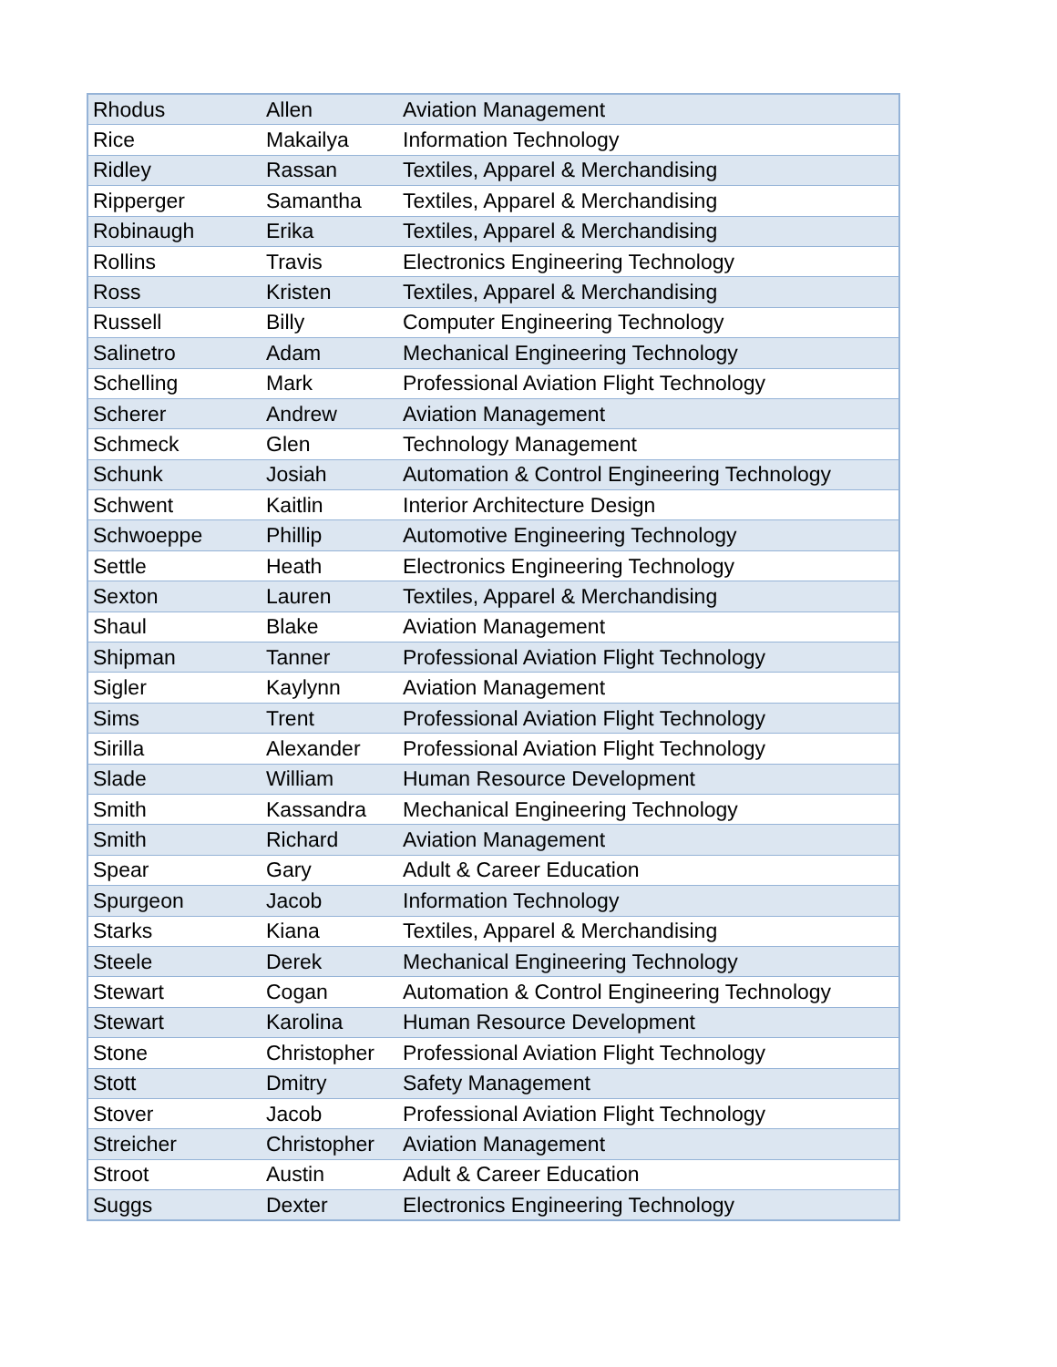| Rhodus | Allen | Aviation Management |
| Rice | Makailya | Information Technology |
| Ridley | Rassan | Textiles, Apparel & Merchandising |
| Ripperger | Samantha | Textiles, Apparel & Merchandising |
| Robinaugh | Erika | Textiles, Apparel & Merchandising |
| Rollins | Travis | Electronics Engineering Technology |
| Ross | Kristen | Textiles, Apparel & Merchandising |
| Russell | Billy | Computer Engineering Technology |
| Salinetro | Adam | Mechanical Engineering Technology |
| Schelling | Mark | Professional Aviation Flight Technology |
| Scherer | Andrew | Aviation Management |
| Schmeck | Glen | Technology Management |
| Schunk | Josiah | Automation & Control Engineering Technology |
| Schwent | Kaitlin | Interior Architecture Design |
| Schwoeppe | Phillip | Automotive Engineering Technology |
| Settle | Heath | Electronics Engineering Technology |
| Sexton | Lauren | Textiles, Apparel & Merchandising |
| Shaul | Blake | Aviation Management |
| Shipman | Tanner | Professional Aviation Flight Technology |
| Sigler | Kaylynn | Aviation Management |
| Sims | Trent | Professional Aviation Flight Technology |
| Sirilla | Alexander | Professional Aviation Flight Technology |
| Slade | William | Human Resource Development |
| Smith | Kassandra | Mechanical Engineering Technology |
| Smith | Richard | Aviation Management |
| Spear | Gary | Adult & Career Education |
| Spurgeon | Jacob | Information Technology |
| Starks | Kiana | Textiles, Apparel & Merchandising |
| Steele | Derek | Mechanical Engineering Technology |
| Stewart | Cogan | Automation & Control Engineering Technology |
| Stewart | Karolina | Human Resource Development |
| Stone | Christopher | Professional Aviation Flight Technology |
| Stott | Dmitry | Safety Management |
| Stover | Jacob | Professional Aviation Flight Technology |
| Streicher | Christopher | Aviation Management |
| Stroot | Austin | Adult & Career Education |
| Suggs | Dexter | Electronics Engineering Technology |